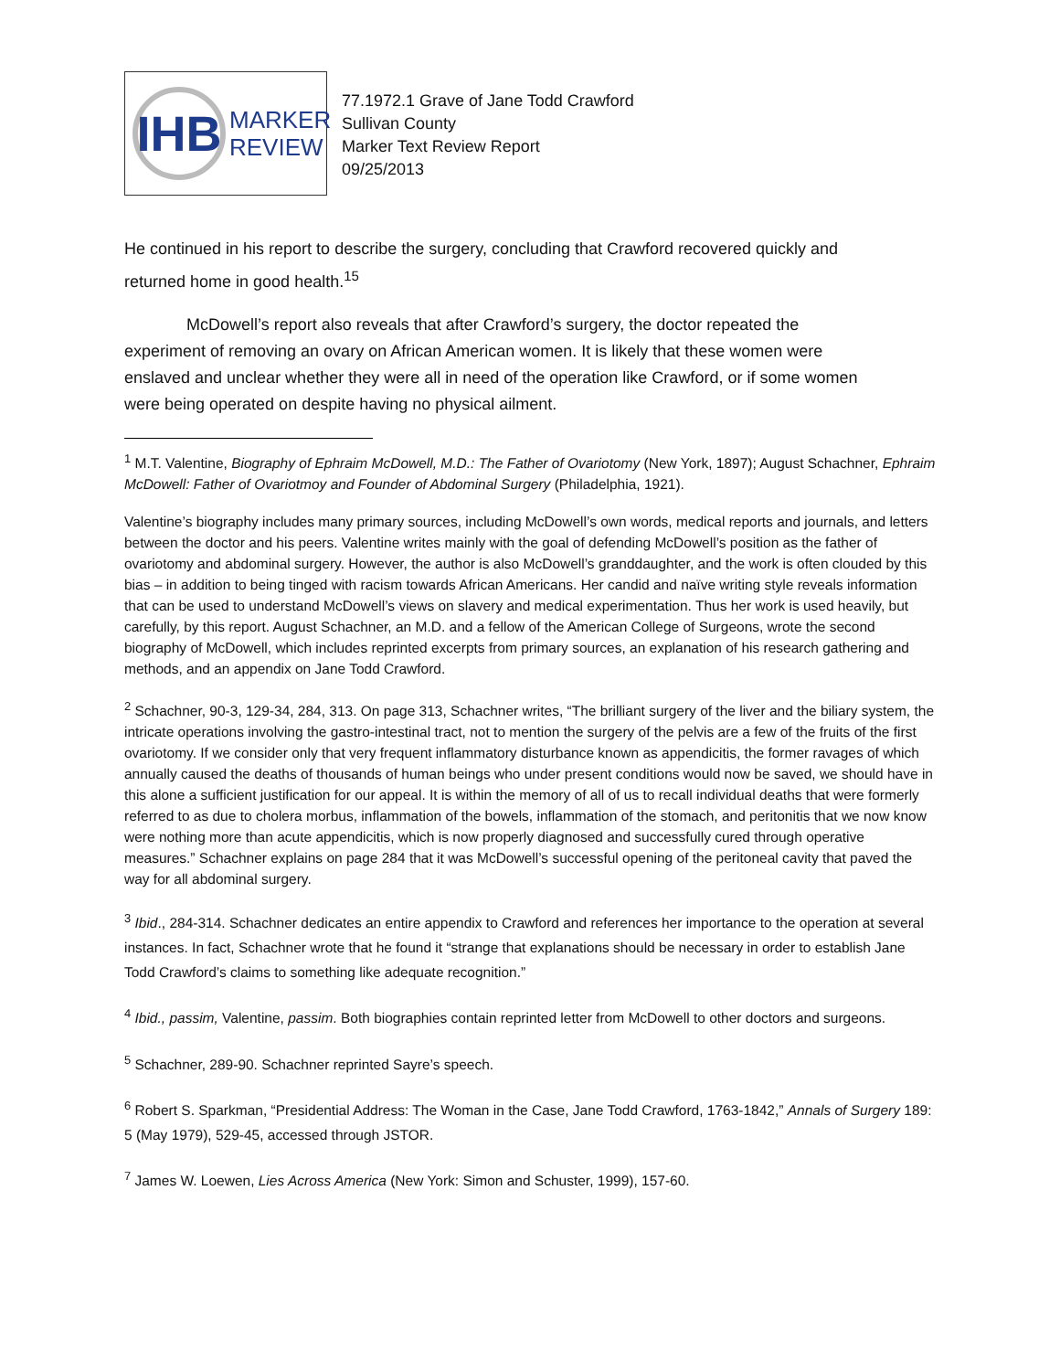IHB
MARKER
REVIEW
77.1972.1 Grave of Jane Todd Crawford
Sullivan County
Marker Text Review Report
09/25/2013
He continued in his report to describe the surgery, concluding that Crawford recovered quickly and returned home in good health.<sup>15</sup>
McDowell’s report also reveals that after Crawford’s surgery, the doctor repeated the experiment of removing an ovary on African American women. It is likely that these women were enslaved and unclear whether they were all in need of the operation like Crawford, or if some women were being operated on despite having no physical ailment.
<sup>1</sup> M.T. Valentine, Biography of Ephraim McDowell, M.D.: The Father of Ovariotomy (New York, 1897); August Schachner, Ephraim McDowell: Father of Ovariotmoy and Founder of Abdominal Surgery (Philadelphia, 1921).
Valentine’s biography includes many primary sources, including McDowell’s own words, medical reports and journals, and letters between the doctor and his peers. Valentine writes mainly with the goal of defending McDowell’s position as the father of ovariotomy and abdominal surgery. However, the author is also McDowell’s granddaughter, and the work is often clouded by this bias – in addition to being tinged with racism towards African Americans. Her candid and naïve writing style reveals information that can be used to understand McDowell’s views on slavery and medical experimentation. Thus her work is used heavily, but carefully, by this report. August Schachner, an M.D. and a fellow of the American College of Surgeons, wrote the second biography of McDowell, which includes reprinted excerpts from primary sources, an explanation of his research gathering and methods, and an appendix on Jane Todd Crawford.
<sup>2</sup> Schachner, 90-3, 129-34, 284, 313. On page 313, Schachner writes, “The brilliant surgery of the liver and the biliary system, the intricate operations involving the gastro-intestinal tract, not to mention the surgery of the pelvis are a few of the fruits of the first ovariotomy. If we consider only that very frequent inflammatory disturbance known as appendicitis, the former ravages of which annually caused the deaths of thousands of human beings who under present conditions would now be saved, we should have in this alone a sufficient justification for our appeal. It is within the memory of all of us to recall individual deaths that were formerly referred to as due to cholera morbus, inflammation of the bowels, inflammation of the stomach, and peritonitis that we now know were nothing more than acute appendicitis, which is now properly diagnosed and successfully cured through operative measures.” Schachner explains on page 284 that it was McDowell’s successful opening of the peritoneal cavity that paved the way for all abdominal surgery.
<sup>3</sup> Ibid., 284-314. Schachner dedicates an entire appendix to Crawford and references her importance to the operation at several instances. In fact, Schachner wrote that he found it “strange that explanations should be necessary in order to establish Jane Todd Crawford’s claims to something like adequate recognition.”
<sup>4</sup> Ibid., passim, Valentine, passim. Both biographies contain reprinted letter from McDowell to other doctors and surgeons.
<sup>5</sup> Schachner, 289-90. Schachner reprinted Sayre’s speech.
<sup>6</sup> Robert S. Sparkman, “Presidential Address: The Woman in the Case, Jane Todd Crawford, 1763-1842,” Annals of Surgery 189: 5 (May 1979), 529-45, accessed through JSTOR.
<sup>7</sup> James W. Loewen, Lies Across America (New York: Simon and Schuster, 1999), 157-60.